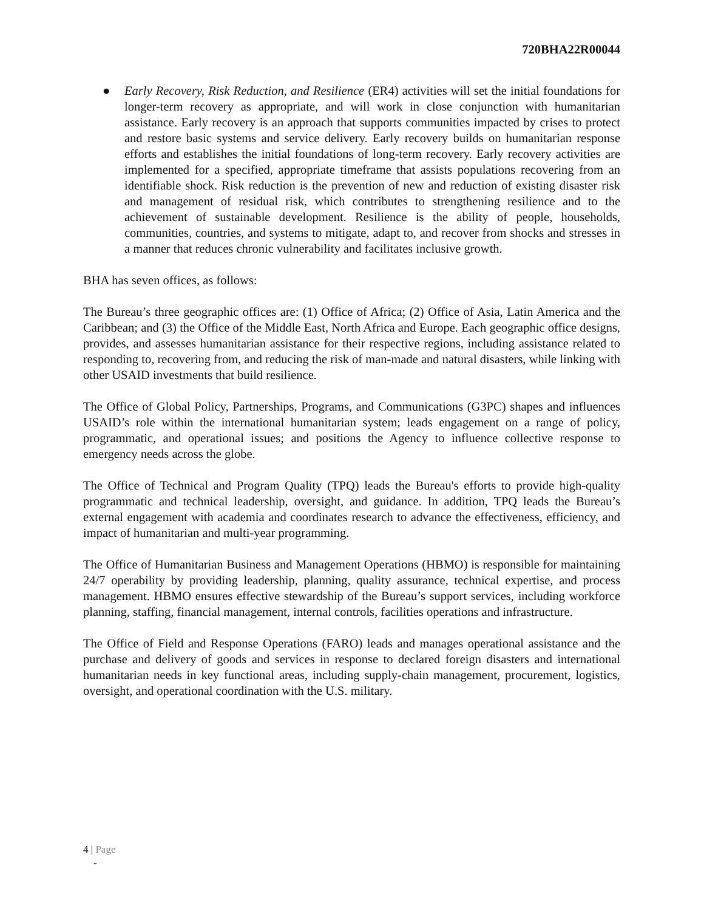720BHA22R00044
● Early Recovery, Risk Reduction, and Resilience (ER4) activities will set the initial foundations for longer-term recovery as appropriate, and will work in close conjunction with humanitarian assistance. Early recovery is an approach that supports communities impacted by crises to protect and restore basic systems and service delivery. Early recovery builds on humanitarian response efforts and establishes the initial foundations of long-term recovery. Early recovery activities are implemented for a specified, appropriate timeframe that assists populations recovering from an identifiable shock. Risk reduction is the prevention of new and reduction of existing disaster risk and management of residual risk, which contributes to strengthening resilience and to the achievement of sustainable development. Resilience is the ability of people, households, communities, countries, and systems to mitigate, adapt to, and recover from shocks and stresses in a manner that reduces chronic vulnerability and facilitates inclusive growth.
BHA has seven offices, as follows:
The Bureau’s three geographic offices are: (1) Office of Africa; (2) Office of Asia, Latin America and the Caribbean; and (3) the Office of the Middle East, North Africa and Europe. Each geographic office designs, provides, and assesses humanitarian assistance for their respective regions, including assistance related to responding to, recovering from, and reducing the risk of man-made and natural disasters, while linking with other USAID investments that build resilience.
The Office of Global Policy, Partnerships, Programs, and Communications (G3PC) shapes and influences USAID’s role within the international humanitarian system; leads engagement on a range of policy, programmatic, and operational issues; and positions the Agency to influence collective response to emergency needs across the globe.
The Office of Technical and Program Quality (TPQ) leads the Bureau's efforts to provide high-quality programmatic and technical leadership, oversight, and guidance. In addition, TPQ leads the Bureau’s external engagement with academia and coordinates research to advance the effectiveness, efficiency, and impact of humanitarian and multi-year programming.
The Office of Humanitarian Business and Management Operations (HBMO) is responsible for maintaining 24/7 operability by providing leadership, planning, quality assurance, technical expertise, and process management. HBMO ensures effective stewardship of the Bureau’s support services, including workforce planning, staffing, financial management, internal controls, facilities operations and infrastructure.
The Office of Field and Response Operations (FARO) leads and manages operational assistance and the purchase and delivery of goods and services in response to declared foreign disasters and international humanitarian needs in key functional areas, including supply-chain management, procurement, logistics, oversight, and operational coordination with the U.S. military.
4 | Page
-